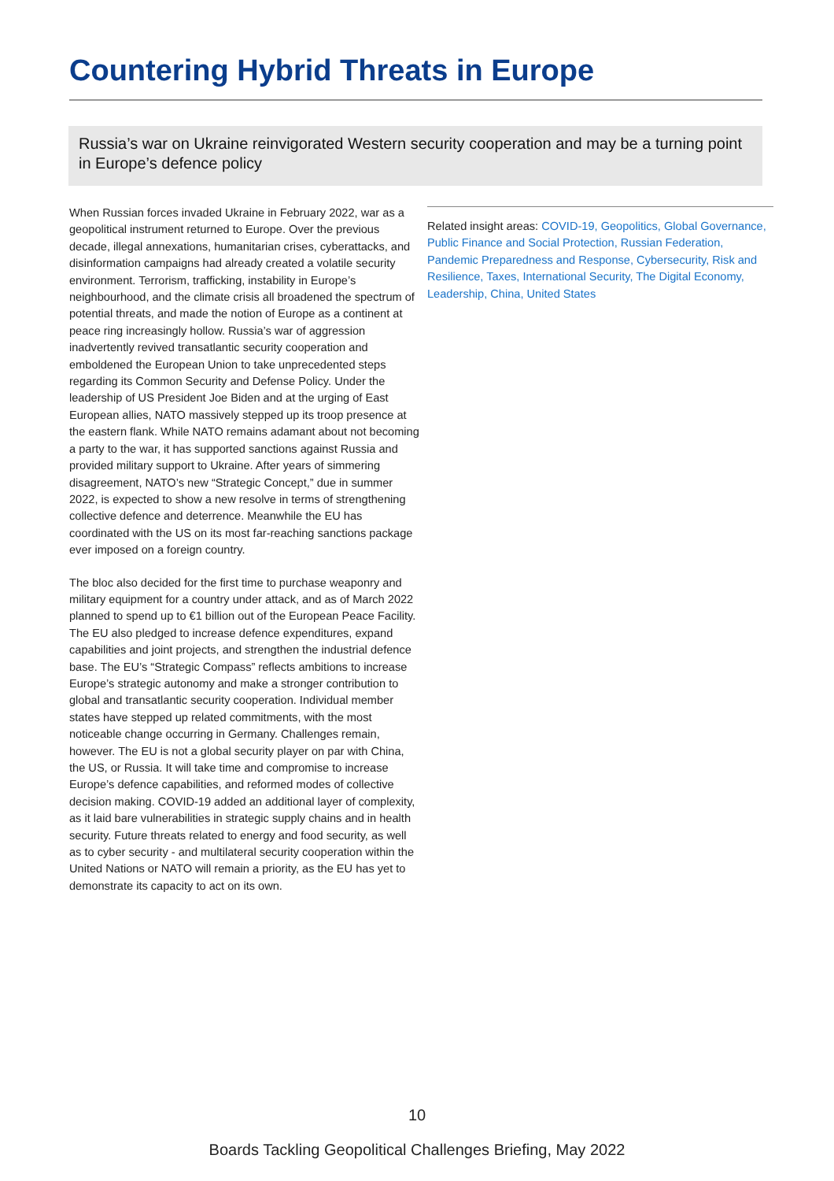Countering Hybrid Threats in Europe
Russia’s war on Ukraine reinvigorated Western security cooperation and may be a turning point in Europe’s defence policy
When Russian forces invaded Ukraine in February 2022, war as a geopolitical instrument returned to Europe. Over the previous decade, illegal annexations, humanitarian crises, cyberattacks, and disinformation campaigns had already created a volatile security environment. Terrorism, trafficking, instability in Europe’s neighbourhood, and the climate crisis all broadened the spectrum of potential threats, and made the notion of Europe as a continent at peace ring increasingly hollow. Russia’s war of aggression inadvertently revived transatlantic security cooperation and emboldened the European Union to take unprecedented steps regarding its Common Security and Defense Policy. Under the leadership of US President Joe Biden and at the urging of East European allies, NATO massively stepped up its troop presence at the eastern flank. While NATO remains adamant about not becoming a party to the war, it has supported sanctions against Russia and provided military support to Ukraine. After years of simmering disagreement, NATO’s new “Strategic Concept,” due in summer 2022, is expected to show a new resolve in terms of strengthening collective defence and deterrence. Meanwhile the EU has coordinated with the US on its most far-reaching sanctions package ever imposed on a foreign country.
The bloc also decided for the first time to purchase weaponry and military equipment for a country under attack, and as of March 2022 planned to spend up to €1 billion out of the European Peace Facility. The EU also pledged to increase defence expenditures, expand capabilities and joint projects, and strengthen the industrial defence base. The EU’s “Strategic Compass” reflects ambitions to increase Europe’s strategic autonomy and make a stronger contribution to global and transatlantic security cooperation. Individual member states have stepped up related commitments, with the most noticeable change occurring in Germany. Challenges remain, however. The EU is not a global security player on par with China, the US, or Russia. It will take time and compromise to increase Europe’s defence capabilities, and reformed modes of collective decision making. COVID-19 added an additional layer of complexity, as it laid bare vulnerabilities in strategic supply chains and in health security. Future threats related to energy and food security, as well as to cyber security - and multilateral security cooperation within the United Nations or NATO will remain a priority, as the EU has yet to demonstrate its capacity to act on its own.
Related insight areas: COVID-19, Geopolitics, Global Governance, Public Finance and Social Protection, Russian Federation, Pandemic Preparedness and Response, Cybersecurity, Risk and Resilience, Taxes, International Security, The Digital Economy, Leadership, China, United States
10
Boards Tackling Geopolitical Challenges Briefing, May 2022